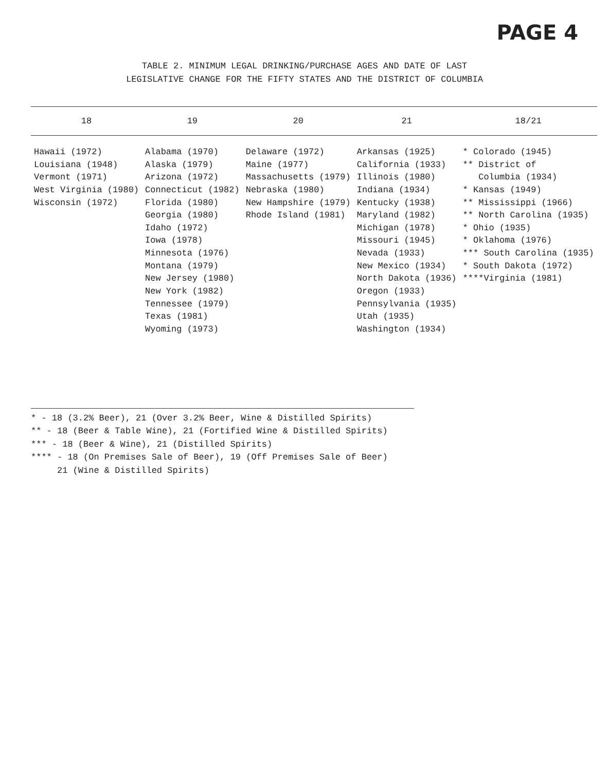PAGE 4
TABLE 2. MINIMUM LEGAL DRINKING/PURCHASE AGES AND DATE OF LAST
LEGISLATIVE CHANGE FOR THE FIFTY STATES AND THE DISTRICT OF COLUMBIA
| 18 | 19 | 20 | 21 | 18/21 |
| --- | --- | --- | --- | --- |
| Hawaii (1972) Louisiana (1948) Vermont (1971) West Virginia (1980) Wisconsin (1972) | Alabama (1970) Alaska (1979) Arizona (1972) Connecticut (1982) Florida (1980) Georgia (1980) Idaho (1972) Iowa (1978) Minnesota (1976) Montana (1979) New Jersey (1980) New York (1982) Tennessee (1979) Texas (1981) Wyoming (1973) | Delaware (1972) Maine (1977) Massachusetts (1979) Nebraska (1980) New Hampshire (1979) Rhode Island (1981) | Arkansas (1925) California (1933) Illinois (1980) Indiana (1934) Kentucky (1938) Maryland (1982) Michigan (1978) Missouri (1945) Nevada (1933) New Mexico (1934) North Dakota (1936) Oregon (1933) Pennsylvania (1935) Utah (1935) Washington (1934) | * Colorado (1945) ** District of Columbia (1934) * Kansas (1949) ** Mississippi (1966) ** North Carolina (1935) * Ohio (1935) * Oklahoma (1976) *** South Carolina (1935) * South Dakota (1972) ****Virginia (1981) |
* - 18 (3.2% Beer), 21 (Over 3.2% Beer, Wine & Distilled Spirits)
** - 18 (Beer & Table Wine), 21 (Fortified Wine & Distilled Spirits)
*** - 18 (Beer & Wine), 21 (Distilled Spirits)
**** - 18 (On Premises Sale of Beer), 19 (Off Premises Sale of Beer)
21 (Wine & Distilled Spirits)